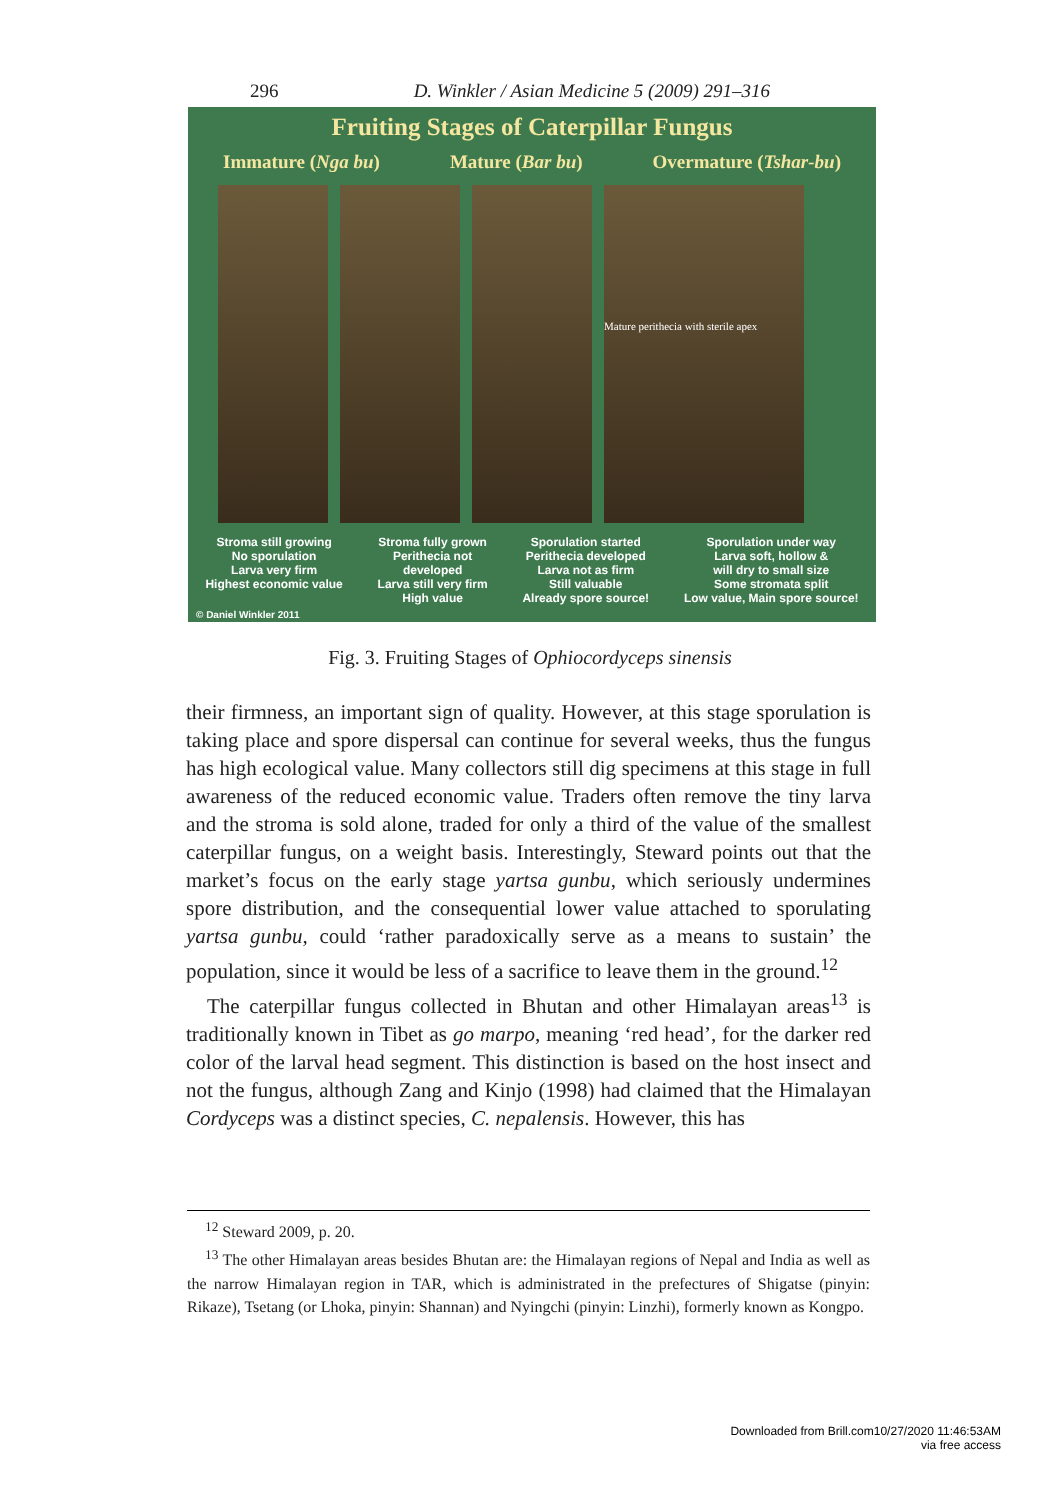296 D. Winkler / Asian Medicine 5 (2009) 291–316
Fruiting Stages of Caterpillar Fungus
Immature (Nga bu) Mature (Bar bu) Overmature (Tshar-bu)
Mature perithecia with sterile apex
Stroma still growing
No sporulation
Larva very firm
Highest economic value
Stroma fully grown
Perithecia not
developed
Larva still very firm
High value
Sporulation started
Perithecia developed
Larva not as firm
Still valuable
Already spore source!
Sporulation under way
Larva soft, hollow &
will dry to small size
Some stromata split
Low value, Main spore source!
© Daniel Winkler 2011
Fig. 3. Fruiting Stages of Ophiocordyceps sinensis
their firmness, an important sign of quality. However, at this stage sporulation is taking place and spore dispersal can continue for several weeks, thus the fungus has high ecological value. Many collectors still dig specimens at this stage in full awareness of the reduced economic value. Traders often remove the tiny larva and the stroma is sold alone, traded for only a third of the value of the smallest caterpillar fungus, on a weight basis. Interestingly, Steward points out that the market’s focus on the early stage yartsa gunbu, which seriously undermines spore distribution, and the consequential lower value attached to sporulating yartsa gunbu, could ‘rather paradoxically serve as a means to sustain’ the population, since it would be less of a sacrifice to leave them in the ground.<sup>12</sup>
The caterpillar fungus collected in Bhutan and other Himalayan areas<sup>13</sup> is traditionally known in Tibet as go marpo, meaning ‘red head’, for the darker red color of the larval head segment. This distinction is based on the host insect and not the fungus, although Zang and Kinjo (1998) had claimed that the Himalayan Cordyceps was a distinct species, C. nepalensis. However, this has
<sup>12</sup> Steward 2009, p. 20.
<sup>13</sup> The other Himalayan areas besides Bhutan are: the Himalayan regions of Nepal and India as well as the narrow Himalayan region in TAR, which is administrated in the prefectures of Shigatse (pinyin: Rikaze), Tsetang (or Lhoka, pinyin: Shannan) and Nyingchi (pinyin: Linzhi), formerly known as Kongpo.
Downloaded from Brill.com10/27/2020 11:46:53AM
via free access